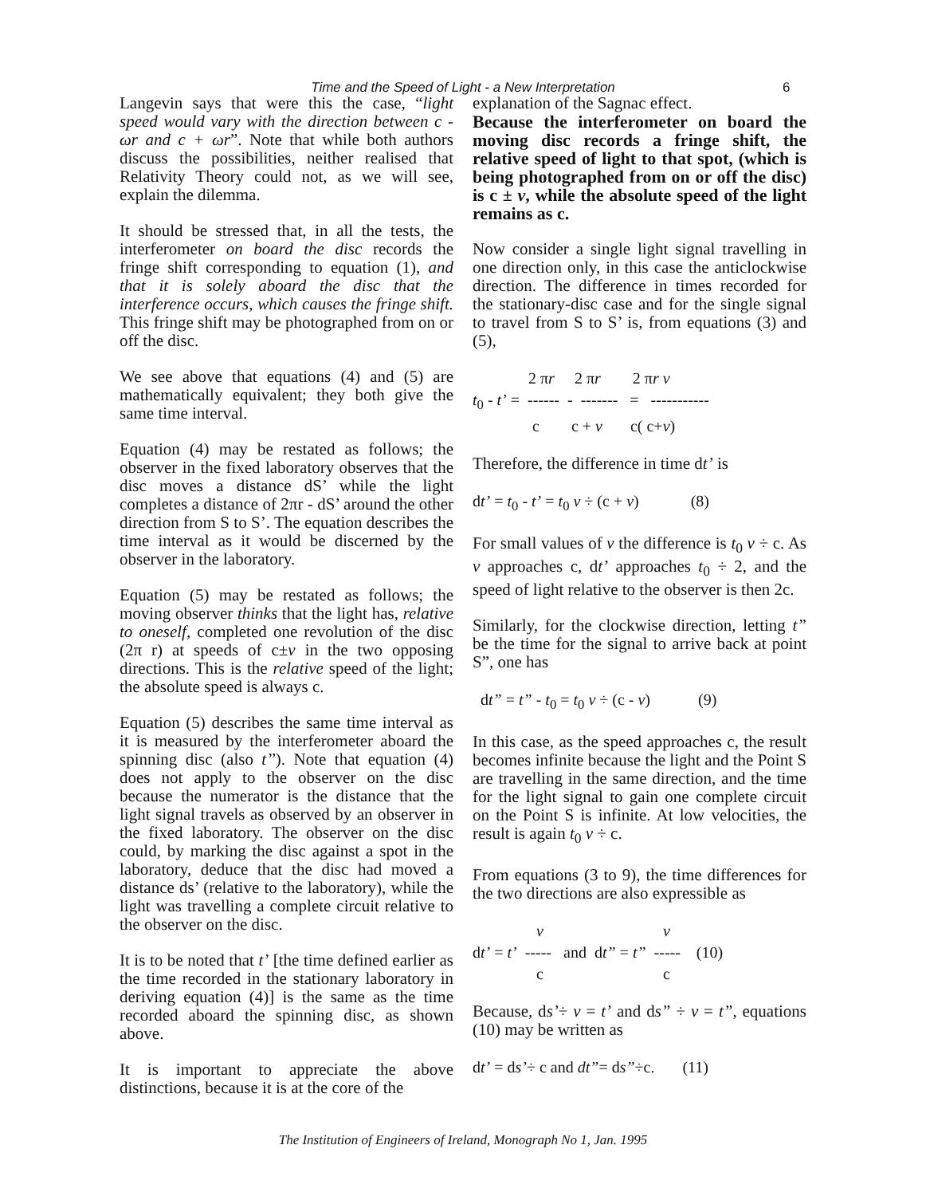Time and the Speed of Light - a New Interpretation 6
Langevin says that were this the case, “light speed would vary with the direction between c - ωr and c + ωr”. Note that while both authors discuss the possibilities, neither realised that Relativity Theory could not, as we will see, explain the dilemma.
It should be stressed that, in all the tests, the interferometer on board the disc records the fringe shift corresponding to equation (1), and that it is solely aboard the disc that the interference occurs, which causes the fringe shift. This fringe shift may be photographed from on or off the disc.
We see above that equations (4) and (5) are mathematically equivalent; they both give the same time interval.
Equation (4) may be restated as follows; the observer in the fixed laboratory observes that the disc moves a distance dS’ while the light completes a distance of 2πr - dS’ around the other direction from S to S’. The equation describes the time interval as it would be discerned by the observer in the laboratory.
Equation (5) may be restated as follows; the moving observer thinks that the light has, relative to oneself, completed one revolution of the disc (2π r) at speeds of c±v in the two opposing directions. This is the relative speed of the light; the absolute speed is always c.
Equation (5) describes the same time interval as it is measured by the interferometer aboard the spinning disc (also t’’). Note that equation (4) does not apply to the observer on the disc because the numerator is the distance that the light signal travels as observed by an observer in the fixed laboratory. The observer on the disc could, by marking the disc against a spot in the laboratory, deduce that the disc had moved a distance ds’ (relative to the laboratory), while the light was travelling a complete circuit relative to the observer on the disc.
It is to be noted that t’ [the time defined earlier as the time recorded in the stationary laboratory in deriving equation (4)] is the same as the time recorded aboard the spinning disc, as shown above.
It is important to appreciate the above distinctions, because it is at the core of the
explanation of the Sagnac effect.
Because the interferometer on board the moving disc records a fringe shift, the relative speed of light to that spot, (which is being photographed from on or off the disc) is c ± v, while the absolute speed of the light remains as c.
Now consider a single light signal travelling in one direction only, in this case the anticlockwise direction. The difference in times recorded for the stationary-disc case and for the single signal to travel from S to S’ is, from equations (3) and (5),
2 πr 2 πr 2 πr v t<sub>0</sub> - t’ = ------ - ------- = ----------- c c + v c( c+v)
Therefore, the difference in time dt’ is
dt’ = t<sub>0</sub> - t’ = t<sub>0</sub> v ÷ (c + v) (8)
For small values of v the difference is t<sub>0</sub> v ÷ c. As v approaches c, dt’ approaches t<sub>0</sub> ÷ 2, and the speed of light relative to the observer is then 2c.
Similarly, for the clockwise direction, letting t” be the time for the signal to arrive back at point S”, one has
dt” = t” - t<sub>0</sub> = t<sub>0</sub> v ÷ (c - v) (9)
In this case, as the speed approaches c, the result becomes infinite because the light and the Point S are travelling in the same direction, and the time for the light signal to gain one complete circuit on the Point S is infinite. At low velocities, the result is again t<sub>0</sub> v ÷ c.
From equations (3 to 9), the time differences for the two directions are also expressible as
v v dt’ = t’ ----- and dt” = t” ----- (10) c c
Because, ds’÷ v = t’ and ds” ÷ v = t”, equations (10) may be written as
dt’ = ds’÷ c and dt”= ds”÷c. (11)
The Institution of Engineers of Ireland, Monograph No 1, Jan. 1995